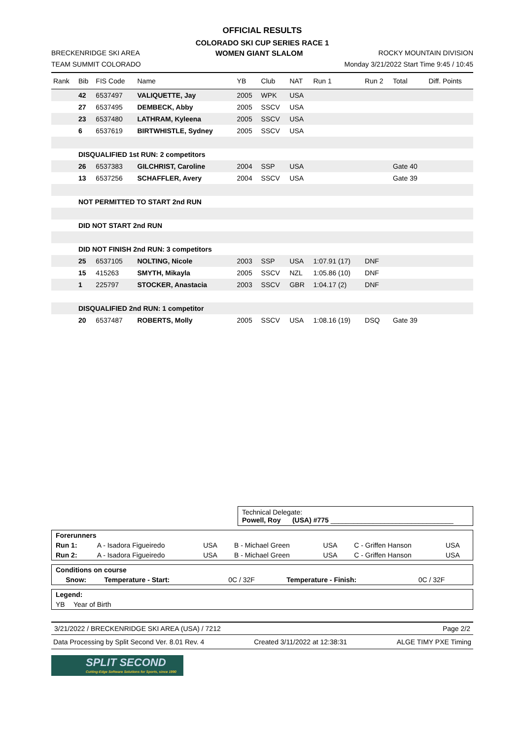OFFICIAL RESULTS
COLORADO SKI CUP SERIES RACE 1
BRECKENRIDGE SKI AREA WOMEN GIANT SLALOM ROCKY MOUNTAIN DIVISION
TEAM SUMMIT COLORADO Monday 3/21/2022 Start Time 9:45 / 10:45
| Rank | Bib | FIS Code | Name | YB | Club | NAT | Run 1 | Run 2 | Total | Diff. Points |
| --- | --- | --- | --- | --- | --- | --- | --- | --- | --- | --- |
| | 42 | 6537497 | VALIQUETTE, Jay | 2005 | WPK | USA | | | | |
| | 27 | 6537495 | DEMBECK, Abby | 2005 | SSCV | USA | | | | |
| | 23 | 6537480 | LATHRAM, Kyleena | 2005 | SSCV | USA | | | | |
| | 6 | 6537619 | BIRTWHISTLE, Sydney | 2005 | SSCV | USA | | | | |
| | DISQUALIFIED 1st RUN: 2 competitors | | | | | | | | | |
| | 26 | 6537383 | GILCHRIST, Caroline | 2004 | SSP | USA | | | Gate 40 | |
| | 13 | 6537256 | SCHAFFLER, Avery | 2004 | SSCV | USA | | | Gate 39 | |
| | NOT PERMITTED TO START 2nd RUN | | | | | | | | | |
| | DID NOT START 2nd RUN | | | | | | | | | |
| | DID NOT FINISH 2nd RUN: 3 competitors | | | | | | | | | |
| | 25 | 6537105 | NOLTING, Nicole | 2003 | SSP | USA | 1:07.91 (17) | DNF | | |
| | 15 | 415263 | SMYTH, Mikayla | 2005 | SSCV | NZL | 1:05.86 (10) | DNF | | |
| | 1 | 225797 | STOCKER, Anastacia | 2003 | SSCV | GBR | 1:04.17 (2) | DNF | | |
| | DISQUALIFIED 2nd RUN: 1 competitor | | | | | | | | | |
| | 20 | 6537487 | ROBERTS, Molly | 2005 | SSCV | USA | 1:08.16 (19) | DSQ | Gate 39 | |
Technical Delegate:
Powell, Roy (USA) #775 ________________________________
| Forerunners | | | | | | |
| Run 1: | A - Isadora Figueiredo | USA | B - Michael Green | USA | C - Griffen Hanson | USA |
| Run 2: | A - Isadora Figueiredo | USA | B - Michael Green | USA | C - Griffen Hanson | USA |
| Conditions on course | | | | |
| Snow: | Temperature - Start: | 0C / 32F | Temperature - Finish: | 0C / 32F |
| Legend: | |
| YB | Year of Birth |
3/21/2022 / BRECKENRIDGE SKI AREA (USA) / 7212 Page 2/2
Data Processing by Split Second Ver. 8.01 Rev. 4 Created 3/11/2022 at 12:38:31 ALGE TIMY PXE Timing
SPLIT SECOND
Cutting-Edge Software Solutions for Sports, since 1990